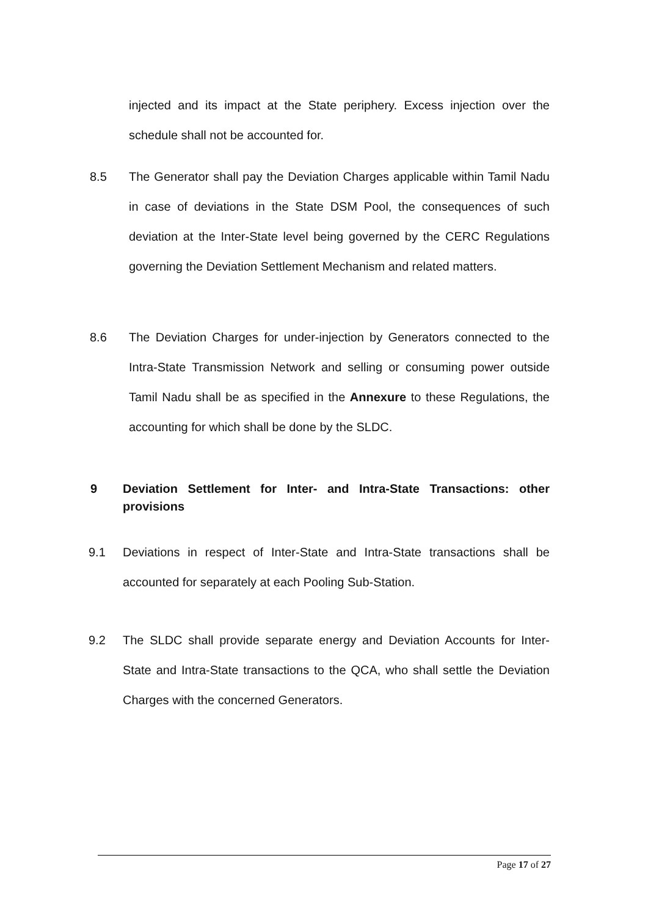injected and its impact at the State periphery. Excess injection over the schedule shall not be accounted for.
8.5 The Generator shall pay the Deviation Charges applicable within Tamil Nadu in case of deviations in the State DSM Pool, the consequences of such deviation at the Inter-State level being governed by the CERC Regulations governing the Deviation Settlement Mechanism and related matters.
8.6 The Deviation Charges for under-injection by Generators connected to the Intra-State Transmission Network and selling or consuming power outside Tamil Nadu shall be as specified in the Annexure to these Regulations, the accounting for which shall be done by the SLDC.
9 Deviation Settlement for Inter- and Intra-State Transactions: other provisions
9.1 Deviations in respect of Inter-State and Intra-State transactions shall be accounted for separately at each Pooling Sub-Station.
9.2 The SLDC shall provide separate energy and Deviation Accounts for Inter-State and Intra-State transactions to the QCA, who shall settle the Deviation Charges with the concerned Generators.
Page 17 of 27